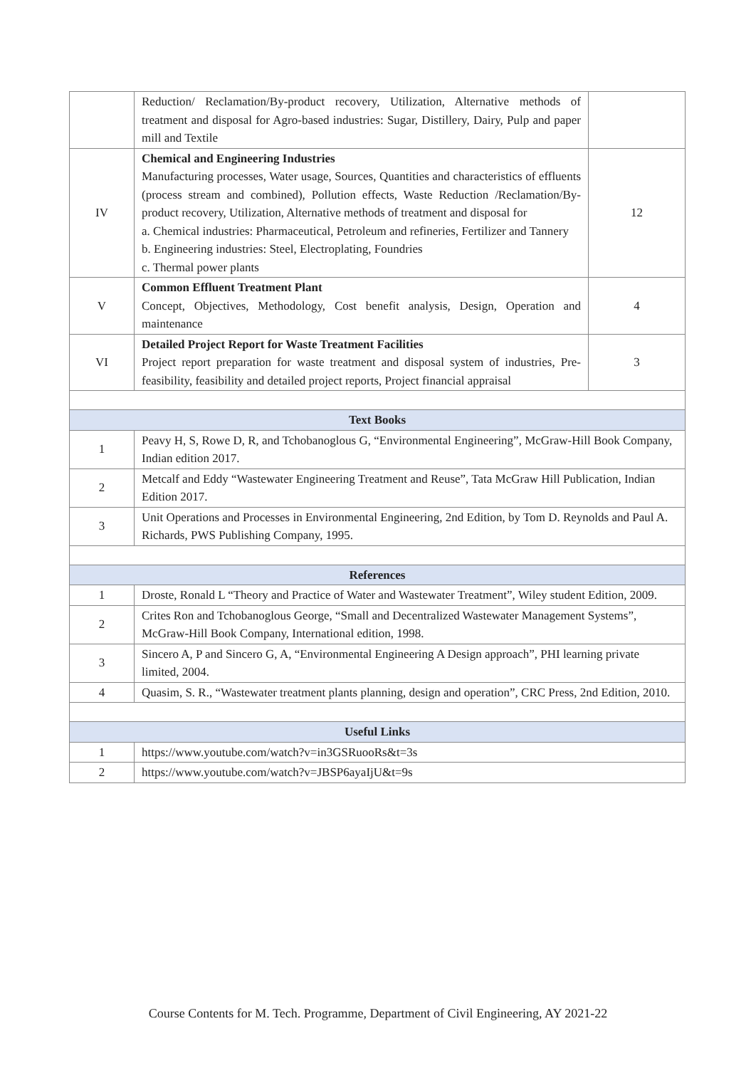| | Reduction/ Reclamation/By-product recovery, Utilization, Alternative methods of treatment and disposal for Agro-based industries: Sugar, Distillery, Dairy, Pulp and paper mill and Textile | |
| IV | Chemical and Engineering Industries Manufacturing processes, Water usage, Sources, Quantities and characteristics of effluents (process stream and combined), Pollution effects, Waste Reduction /Reclamation/By-product recovery, Utilization, Alternative methods of treatment and disposal for a. Chemical industries: Pharmaceutical, Petroleum and refineries, Fertilizer and Tannery b. Engineering industries: Steel, Electroplating, Foundries c. Thermal power plants | 12 |
| V | Common Effluent Treatment Plant Concept, Objectives, Methodology, Cost benefit analysis, Design, Operation and maintenance | 4 |
| VI | Detailed Project Report for Waste Treatment Facilities Project report preparation for waste treatment and disposal system of industries, Pre-feasibility, feasibility and detailed project reports, Project financial appraisal | 3 |
| Text Books | | |
| 1 | Peavy H, S, Rowe D, R, and Tchobanoglous G, “Environmental Engineering”, McGraw-Hill Book Company, Indian edition 2017. | |
| 2 | Metcalf and Eddy “Wastewater Engineering Treatment and Reuse”, Tata McGraw Hill Publication, Indian Edition 2017. | |
| 3 | Unit Operations and Processes in Environmental Engineering, 2nd Edition, by Tom D. Reynolds and Paul A. Richards, PWS Publishing Company, 1995. | |
| References | | |
| 1 | Droste, Ronald L “Theory and Practice of Water and Wastewater Treatment”, Wiley student Edition, 2009. | |
| 2 | Crites Ron and Tchobanoglous George, “Small and Decentralized Wastewater Management Systems”, McGraw-Hill Book Company, International edition, 1998. | |
| 3 | Sincero A, P and Sincero G, A, “Environmental Engineering A Design approach”, PHI learning private limited, 2004. | |
| 4 | Quasim, S. R., “Wastewater treatment plants planning, design and operation”, CRC Press, 2nd Edition, 2010. | |
| Useful Links | | |
| 1 | https://www.youtube.com/watch?v=in3GSRuooRs&t=3s | |
| 2 | https://www.youtube.com/watch?v=JBSP6ayaIjU&t=9s | |
Course Contents for M. Tech. Programme, Department of Civil Engineering, AY 2021-22